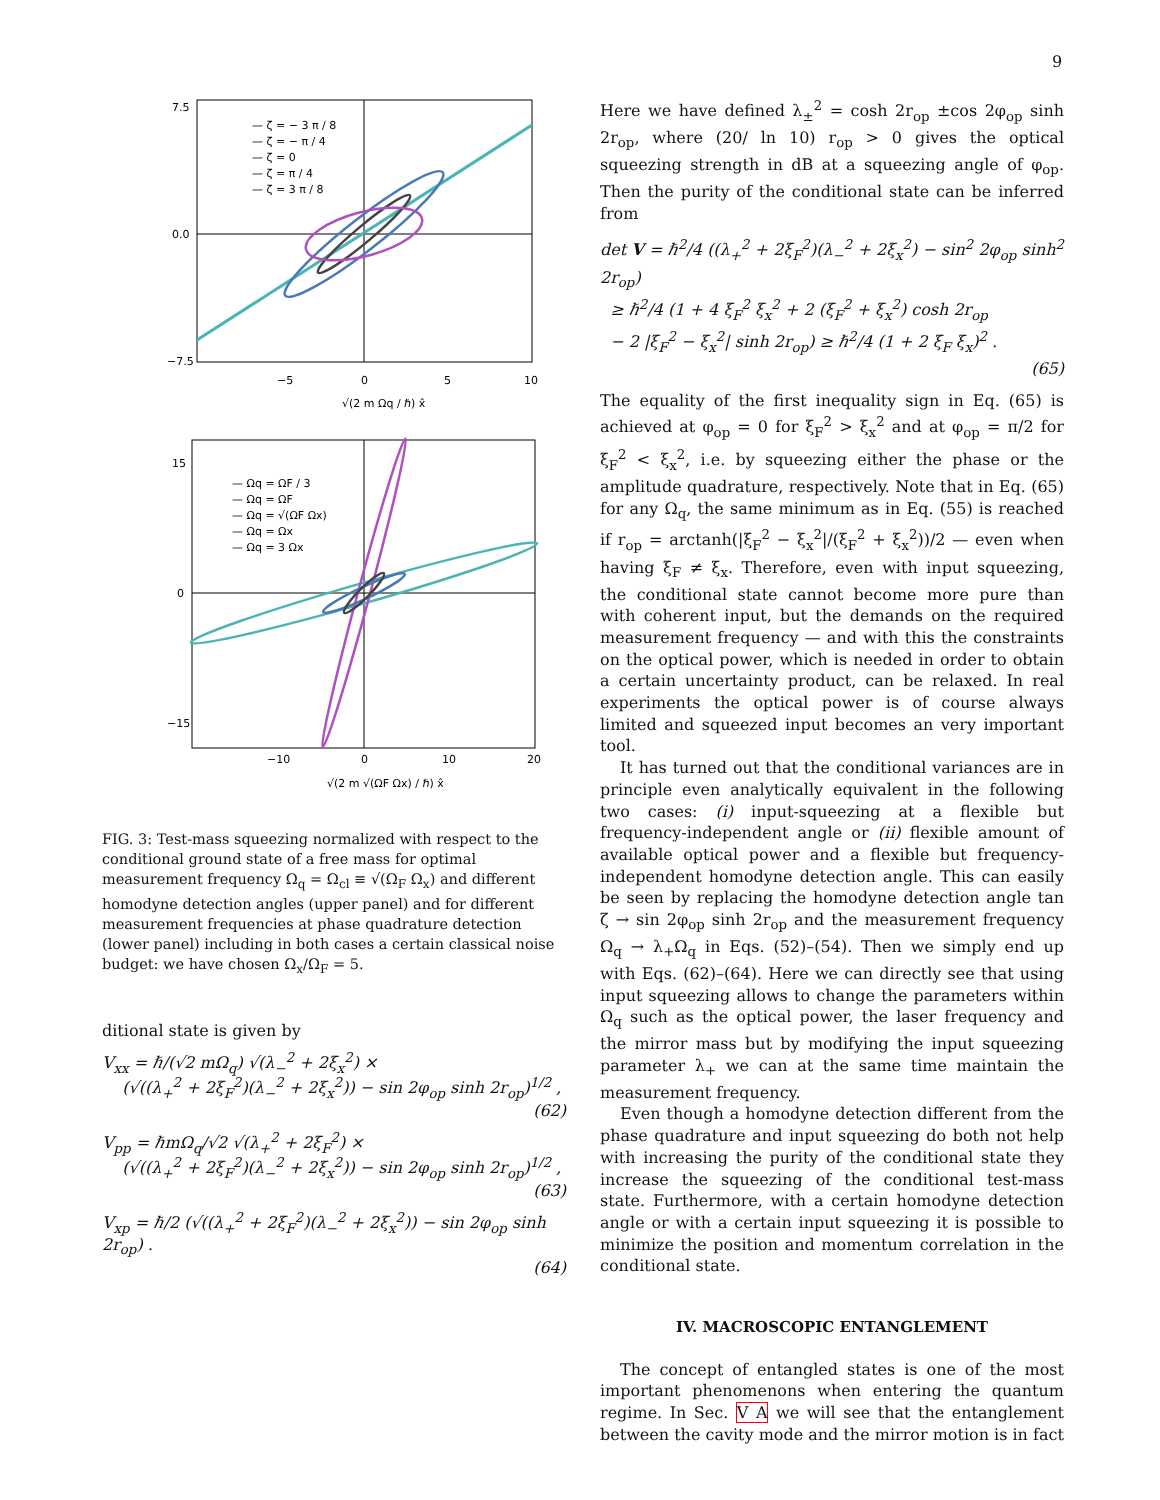9
— ζ = − 3 π / 8
— ζ = − π / 4
— ζ = 0
— ζ = π / 4
— ζ = 3 π / 8
7.5
0.0
−7.5
−5
0
5
10
√(2 m Ωq / ℏ) x̂
— Ωq = ΩF / 3
— Ωq = ΩF
— Ωq = √(ΩF Ωx)
— Ωq = Ωx
— Ωq = 3 Ωx
15
0
−15
−10
0
10
20
√(2 m √(ΩF Ωx) / ℏ) x̂
FIG. 3: Test-mass squeezing normalized with respect to the conditional ground state of a free mass for optimal measurement frequency Ω<sub>q</sub> = Ω<sub>cl</sub> ≡ √(Ω<sub>F</sub> Ω<sub>x</sub>) and different homodyne detection angles (upper panel) and for different measurement frequencies at phase quadrature detection (lower panel) including in both cases a certain classical noise budget: we have chosen Ω<sub>x</sub>/Ω<sub>F</sub> = 5.
ditional state is given by
V<sub>xx</sub> = ℏ/(√2 mΩ<sub>q</sub>) √(λ<sub>−</sub><sup>2</sup> + 2ξ<sub>x</sub><sup>2</sup>) ×
(√((λ<sub>+</sub><sup>2</sup> + 2ξ<sub>F</sub><sup>2</sup>)(λ<sub>−</sub><sup>2</sup> + 2ξ<sub>x</sub><sup>2</sup>)) − sin 2φ<sub>op</sub> sinh 2r<sub>op</sub>)<sup>1/2</sup> ,
(62)
V<sub>pp</sub> = ℏmΩ<sub>q</sub>/√2 √(λ<sub>+</sub><sup>2</sup> + 2ξ<sub>F</sub><sup>2</sup>) ×
(√((λ<sub>+</sub><sup>2</sup> + 2ξ<sub>F</sub><sup>2</sup>)(λ<sub>−</sub><sup>2</sup> + 2ξ<sub>x</sub><sup>2</sup>)) − sin 2φ<sub>op</sub> sinh 2r<sub>op</sub>)<sup>1/2</sup> ,
(63)
V<sub>xp</sub> = ℏ/2 (√((λ<sub>+</sub><sup>2</sup> + 2ξ<sub>F</sub><sup>2</sup>)(λ<sub>−</sub><sup>2</sup> + 2ξ<sub>x</sub><sup>2</sup>)) − sin 2φ<sub>op</sub> sinh 2r<sub>op</sub>) .
(64)
Here we have defined λ<sub>±</sub><sup>2</sup> = cosh 2r<sub>op</sub> ±cos 2φ<sub>op</sub> sinh 2r<sub>op</sub>, where (20/ ln 10) r<sub>op</sub> > 0 gives the optical squeezing strength in dB at a squeezing angle of φ<sub>op</sub>. Then the purity of the conditional state can be inferred from
det V = ℏ<sup>2</sup>/4 ((λ<sub>+</sub><sup>2</sup> + 2ξ<sub>F</sub><sup>2</sup>)(λ<sub>−</sub><sup>2</sup> + 2ξ<sub>x</sub><sup>2</sup>) − sin<sup>2</sup> 2φ<sub>op</sub> sinh<sup>2</sup> 2r<sub>op</sub>)
≥ ℏ<sup>2</sup>/4 (1 + 4 ξ<sub>F</sub><sup>2</sup> ξ<sub>x</sub><sup>2</sup> + 2 (ξ<sub>F</sub><sup>2</sup> + ξ<sub>x</sub><sup>2</sup>) cosh 2r<sub>op</sub>
− 2 |ξ<sub>F</sub><sup>2</sup> − ξ<sub>x</sub><sup>2</sup>| sinh 2r<sub>op</sub>) ≥ ℏ<sup>2</sup>/4 (1 + 2 ξ<sub>F</sub> ξ<sub>x</sub>)<sup>2</sup> .
(65)
The equality of the first inequality sign in Eq. (65) is achieved at φ<sub>op</sub> = 0 for ξ<sub>F</sub><sup>2</sup> > ξ<sub>x</sub><sup>2</sup> and at φ<sub>op</sub> = π/2 for ξ<sub>F</sub><sup>2</sup> < ξ<sub>x</sub><sup>2</sup>, i.e. by squeezing either the phase or the amplitude quadrature, respectively. Note that in Eq. (65) for any Ω<sub>q</sub>, the same minimum as in Eq. (55) is reached if r<sub>op</sub> = arctanh(|ξ<sub>F</sub><sup>2</sup> − ξ<sub>x</sub><sup>2</sup>|/(ξ<sub>F</sub><sup>2</sup> + ξ<sub>x</sub><sup>2</sup>))/2 — even when having ξ<sub>F</sub> ≠ ξ<sub>x</sub>. Therefore, even with input squeezing, the conditional state cannot become more pure than with coherent input, but the demands on the required measurement frequency — and with this the constraints on the optical power, which is needed in order to obtain a certain uncertainty product, can be relaxed. In real experiments the optical power is of course always limited and squeezed input becomes an very important tool.
It has turned out that the conditional variances are in principle even analytically equivalent in the following two cases: (i) input-squeezing at a flexible but frequency-independent angle or (ii) flexible amount of available optical power and a flexible but frequency-independent homodyne detection angle. This can easily be seen by replacing the homodyne detection angle tan ζ → sin 2φ<sub>op</sub> sinh 2r<sub>op</sub> and the measurement frequency Ω<sub>q</sub> → λ<sub>+</sub>Ω<sub>q</sub> in Eqs. (52)–(54). Then we simply end up with Eqs. (62)–(64). Here we can directly see that using input squeezing allows to change the parameters within Ω<sub>q</sub> such as the optical power, the laser frequency and the mirror mass but by modifying the input squeezing parameter λ<sub>+</sub> we can at the same time maintain the measurement frequency.
Even though a homodyne detection different from the phase quadrature and input squeezing do both not help with increasing the purity of the conditional state they increase the squeezing of the conditional test-mass state. Furthermore, with a certain homodyne detection angle or with a certain input squeezing it is possible to minimize the position and momentum correlation in the conditional state.
IV. MACROSCOPIC ENTANGLEMENT
The concept of entangled states is one of the most important phenomenons when entering the quantum regime. In Sec. V A we will see that the entanglement between the cavity mode and the mirror motion is in fact